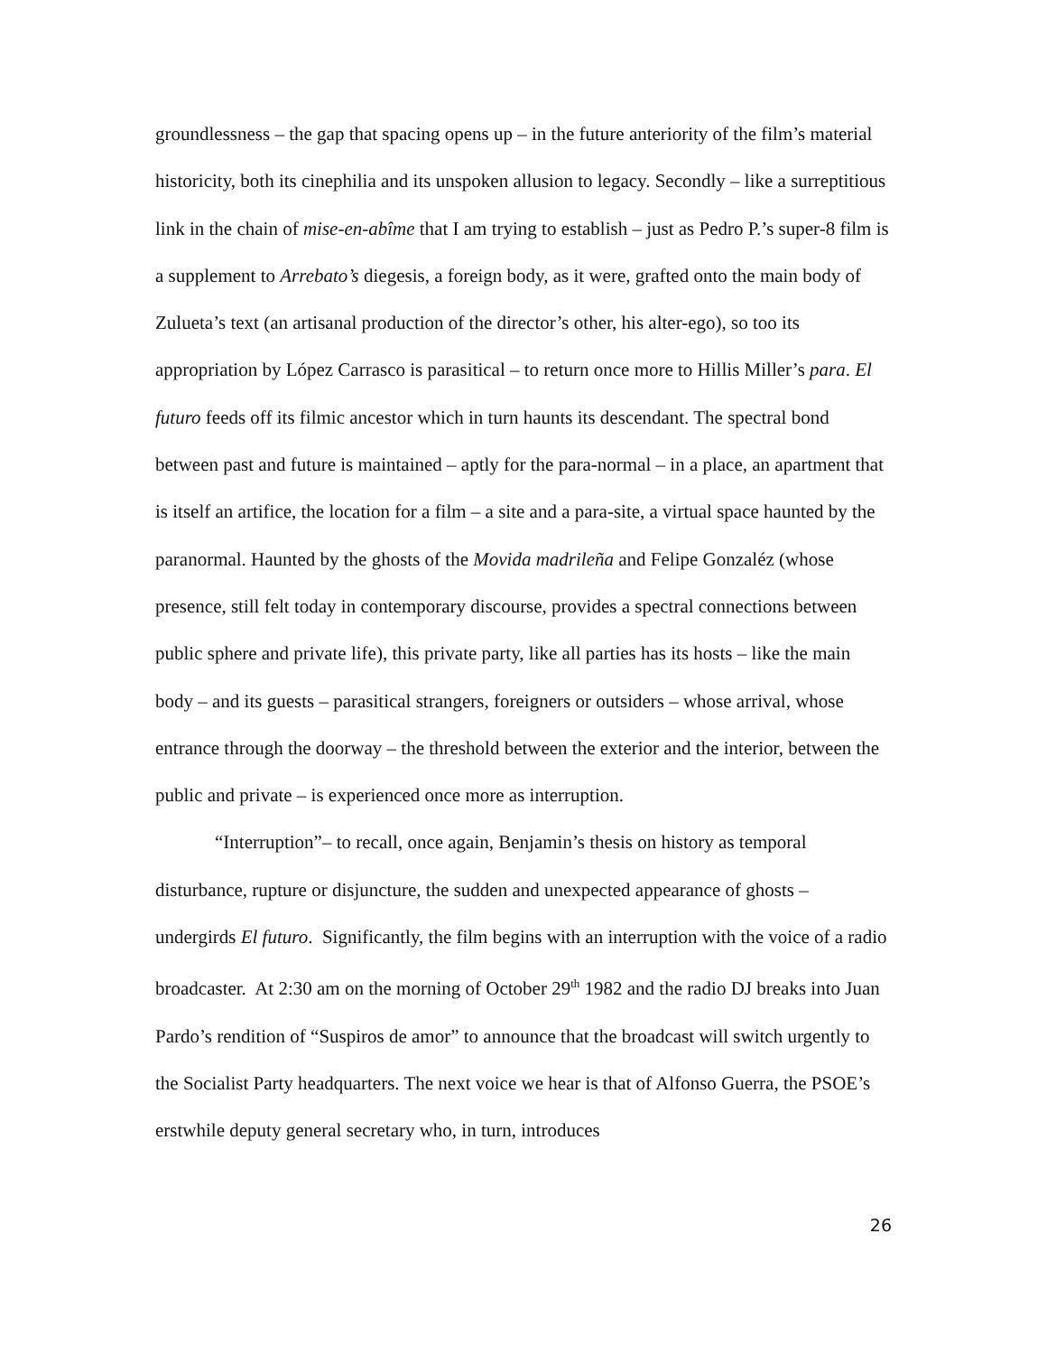groundlessness – the gap that spacing opens up – in the future anteriority of the film’s material historicity, both its cinephilia and its unspoken allusion to legacy. Secondly – like a surreptitious link in the chain of mise-en-abîme that I am trying to establish – just as Pedro P.’s super-8 film is a supplement to Arrebato’s diegesis, a foreign body, as it were, grafted onto the main body of Zulueta’s text (an artisanal production of the director’s other, his alter-ego), so too its appropriation by López Carrasco is parasitical – to return once more to Hillis Miller’s para. El futuro feeds off its filmic ancestor which in turn haunts its descendant. The spectral bond between past and future is maintained – aptly for the para-normal – in a place, an apartment that is itself an artifice, the location for a film – a site and a para-site, a virtual space haunted by the paranormal. Haunted by the ghosts of the Movida madrileña and Felipe Gonzaléz (whose presence, still felt today in contemporary discourse, provides a spectral connections between public sphere and private life), this private party, like all parties has its hosts – like the main body – and its guests – parasitical strangers, foreigners or outsiders – whose arrival, whose entrance through the doorway – the threshold between the exterior and the interior, between the public and private – is experienced once more as interruption.
“Interruption”– to recall, once again, Benjamin’s thesis on history as temporal disturbance, rupture or disjuncture, the sudden and unexpected appearance of ghosts – undergirds El futuro. Significantly, the film begins with an interruption with the voice of a radio broadcaster. At 2:30 am on the morning of October 29<sup>th</sup> 1982 and the radio DJ breaks into Juan Pardo’s rendition of “Suspiros de amor” to announce that the broadcast will switch urgently to the Socialist Party headquarters. The next voice we hear is that of Alfonso Guerra, the PSOE’s erstwhile deputy general secretary who, in turn, introduces
26